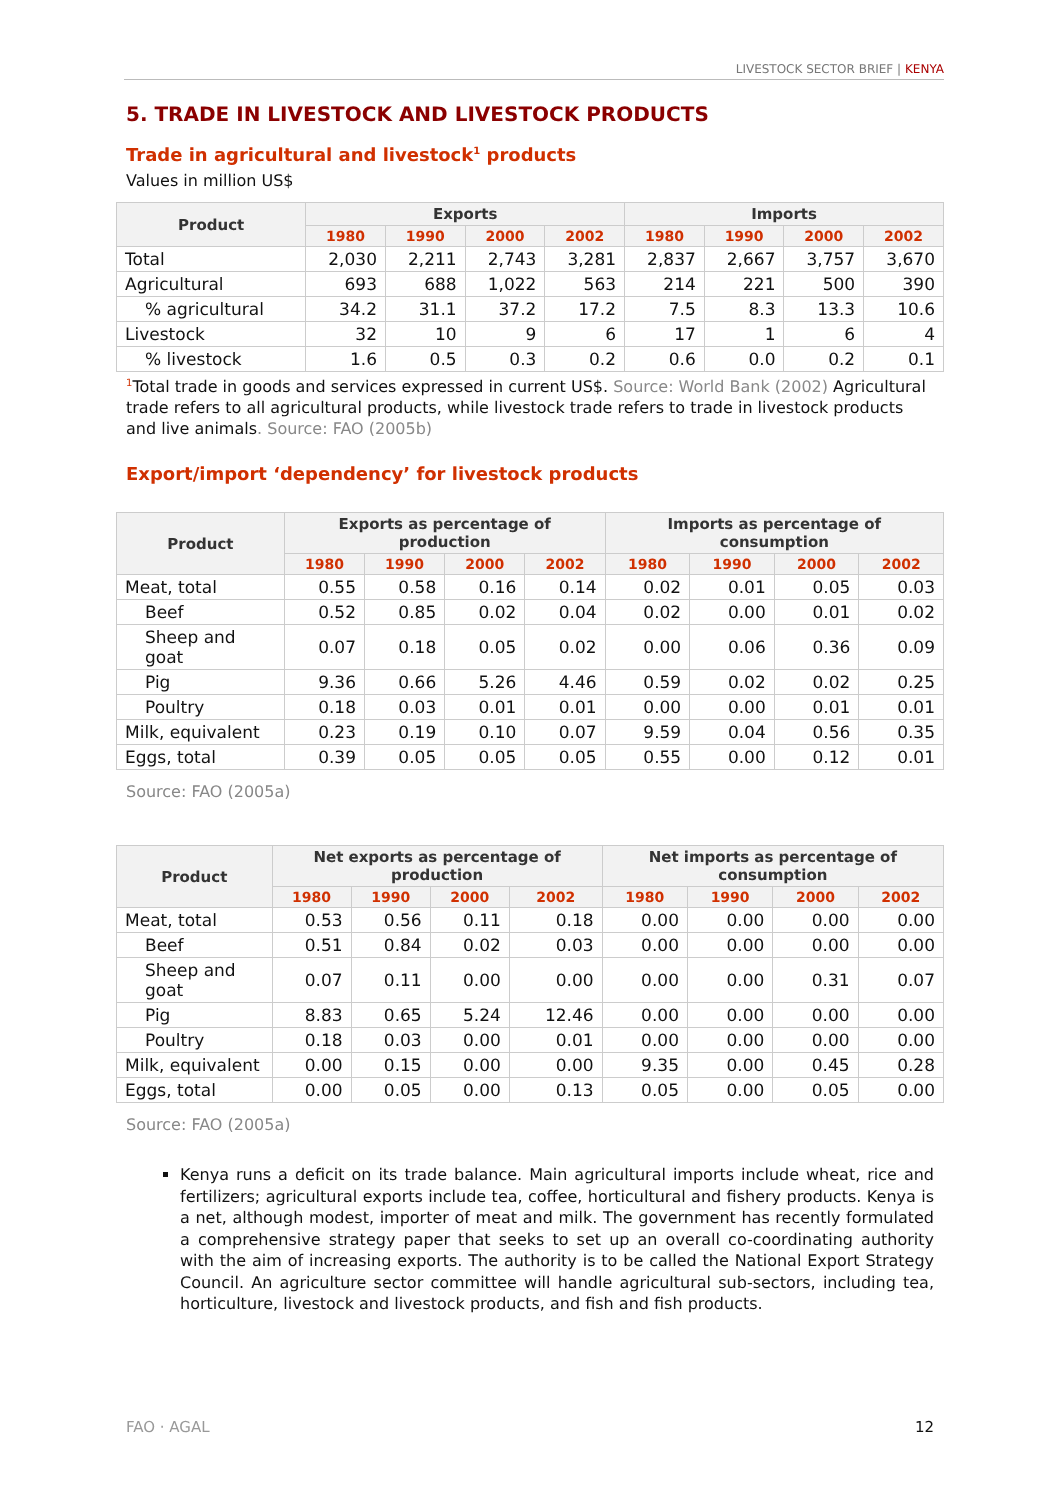LIVESTOCK SECTOR BRIEF | KENYA
5. TRADE IN LIVESTOCK AND LIVESTOCK PRODUCTS
Trade in agricultural and livestock<sup>1</sup> products
Values in million US$
| Product | Exports | | | | Imports | | | |
| --- | --- | --- | --- | --- | --- | --- | --- | --- |
| | 1980 | 1990 | 2000 | 2002 | 1980 | 1990 | 2000 | 2002 |
| Total | 2,030 | 2,211 | 2,743 | 3,281 | 2,837 | 2,667 | 3,757 | 3,670 |
| Agricultural | 693 | 688 | 1,022 | 563 | 214 | 221 | 500 | 390 |
| % agricultural | 34.2 | 31.1 | 37.2 | 17.2 | 7.5 | 8.3 | 13.3 | 10.6 |
| Livestock | 32 | 10 | 9 | 6 | 17 | 1 | 6 | 4 |
| % livestock | 1.6 | 0.5 | 0.3 | 0.2 | 0.6 | 0.0 | 0.2 | 0.1 |
<sup>1</sup> Total trade in goods and services expressed in current US$. Source: World Bank (2002) Agricultural trade refers to all agricultural products, while livestock trade refers to trade in livestock products and live animals. Source: FAO (2005b)
Export/import ‘dependency’ for livestock products
| Product | Exports as percentage of production | | | | Imports as percentage of consumption | | | |
| --- | --- | --- | --- | --- | --- | --- | --- | --- |
| | 1980 | 1990 | 2000 | 2002 | 1980 | 1990 | 2000 | 2002 |
| Meat, total | 0.55 | 0.58 | 0.16 | 0.14 | 0.02 | 0.01 | 0.05 | 0.03 |
| Beef | 0.52 | 0.85 | 0.02 | 0.04 | 0.02 | 0.00 | 0.01 | 0.02 |
| Sheep and goat | 0.07 | 0.18 | 0.05 | 0.02 | 0.00 | 0.06 | 0.36 | 0.09 |
| Pig | 9.36 | 0.66 | 5.26 | 4.46 | 0.59 | 0.02 | 0.02 | 0.25 |
| Poultry | 0.18 | 0.03 | 0.01 | 0.01 | 0.00 | 0.00 | 0.01 | 0.01 |
| Milk, equivalent | 0.23 | 0.19 | 0.10 | 0.07 | 9.59 | 0.04 | 0.56 | 0.35 |
| Eggs, total | 0.39 | 0.05 | 0.05 | 0.05 | 0.55 | 0.00 | 0.12 | 0.01 |
Source: FAO (2005a)
| Product | Net exports as percentage of production | | | | Net imports as percentage of consumption | | | |
| --- | --- | --- | --- | --- | --- | --- | --- | --- |
| | 1980 | 1990 | 2000 | 2002 | 1980 | 1990 | 2000 | 2002 |
| Meat, total | 0.53 | 0.56 | 0.11 | 0.18 | 0.00 | 0.00 | 0.00 | 0.00 |
| Beef | 0.51 | 0.84 | 0.02 | 0.03 | 0.00 | 0.00 | 0.00 | 0.00 |
| Sheep and goat | 0.07 | 0.11 | 0.00 | 0.00 | 0.00 | 0.00 | 0.31 | 0.07 |
| Pig | 8.83 | 0.65 | 5.24 | 12.46 | 0.00 | 0.00 | 0.00 | 0.00 |
| Poultry | 0.18 | 0.03 | 0.00 | 0.01 | 0.00 | 0.00 | 0.00 | 0.00 |
| Milk, equivalent | 0.00 | 0.15 | 0.00 | 0.00 | 9.35 | 0.00 | 0.45 | 0.28 |
| Eggs, total | 0.00 | 0.05 | 0.00 | 0.13 | 0.05 | 0.00 | 0.05 | 0.00 |
Source: FAO (2005a)
Kenya runs a deficit on its trade balance. Main agricultural imports include wheat, rice and fertilizers; agricultural exports include tea, coffee, horticultural and fishery products. Kenya is a net, although modest, importer of meat and milk. The government has recently formulated a comprehensive strategy paper that seeks to set up an overall co-coordinating authority with the aim of increasing exports. The authority is to be called the National Export Strategy Council. An agriculture sector committee will handle agricultural sub-sectors, including tea, horticulture, livestock and livestock products, and fish and fish products.
FAO · AGAL 12